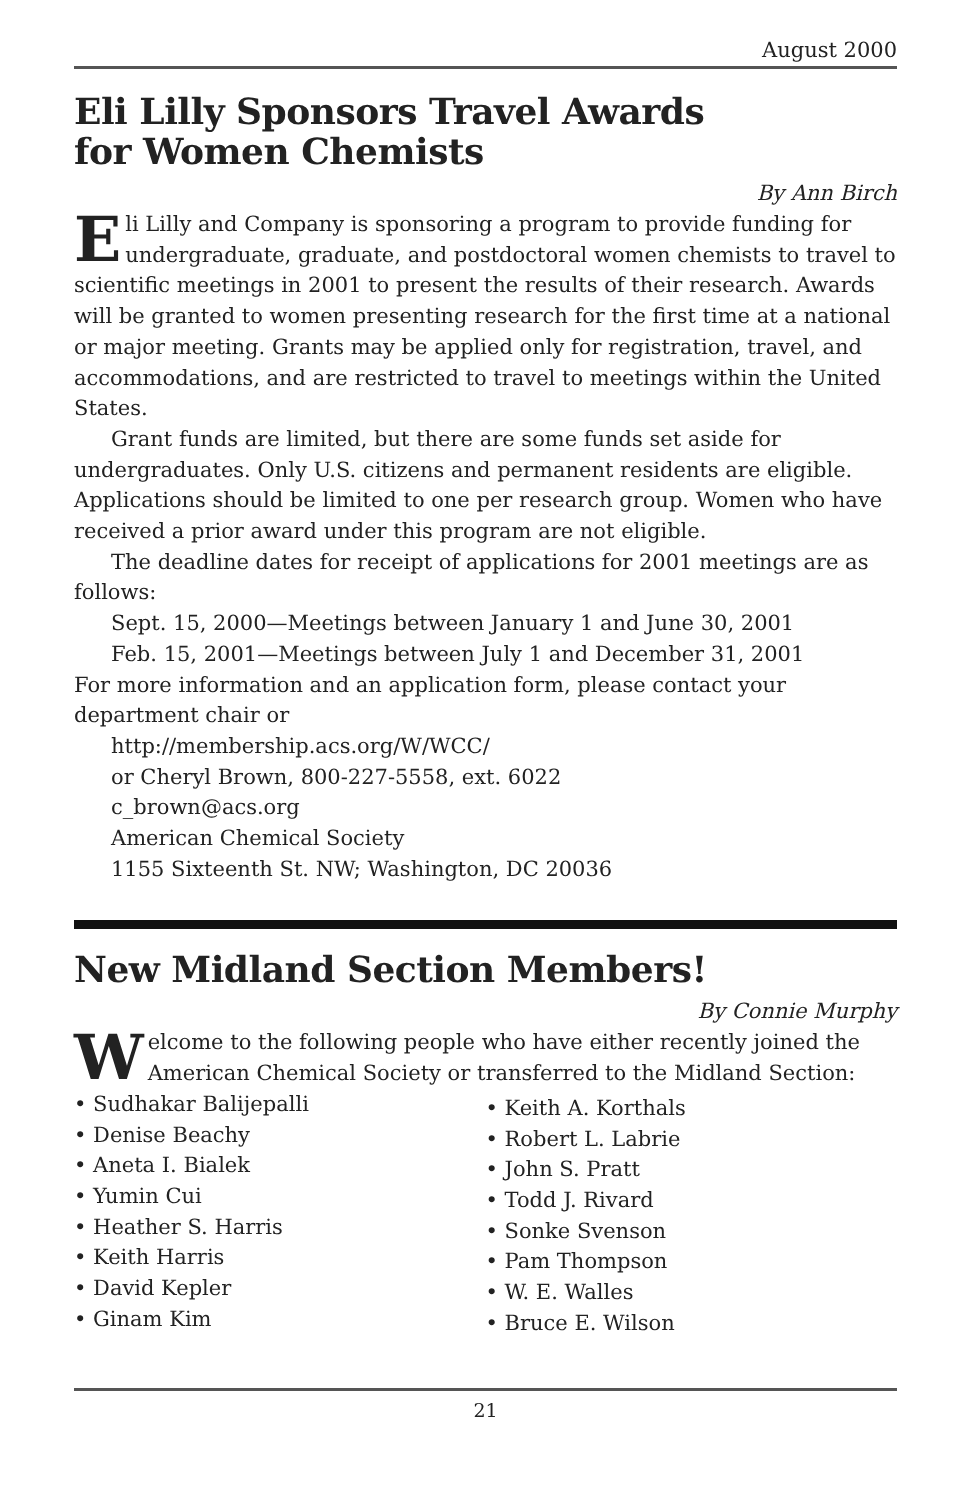August 2000
Eli Lilly Sponsors Travel Awards
for Women Chemists
By Ann Birch
Eli Lilly and Company is sponsoring a program to provide funding for undergraduate, graduate, and postdoctoral women chemists to travel to scientific meetings in 2001 to present the results of their research. Awards will be granted to women presenting research for the first time at a national or major meeting. Grants may be applied only for registration, travel, and accommodations, and are restricted to travel to meetings within the United States.
Grant funds are limited, but there are some funds set aside for undergraduates. Only U.S. citizens and permanent residents are eligible. Applications should be limited to one per research group. Women who have received a prior award under this program are not eligible.
The deadline dates for receipt of applications for 2001 meetings are as follows:
Sept. 15, 2000—Meetings between January 1 and June 30, 2001
Feb. 15, 2001—Meetings between July 1 and December 31, 2001
For more information and an application form, please contact your department chair or
http://membership.acs.org/W/WCC/
or Cheryl Brown, 800-227-5558, ext. 6022
c_brown@acs.org
American Chemical Society
1155 Sixteenth St. NW; Washington, DC 20036
New Midland Section Members!
By Connie Murphy
Welcome to the following people who have either recently joined the American Chemical Society or transferred to the Midland Section:
• Sudhakar Balijepalli
• Denise Beachy
• Aneta I. Bialek
• Yumin Cui
• Heather S. Harris
• Keith Harris
• David Kepler
• Ginam Kim
• Keith A. Korthals
• Robert L. Labrie
• John S. Pratt
• Todd J. Rivard
• Sonke Svenson
• Pam Thompson
• W. E. Walles
• Bruce E. Wilson
21